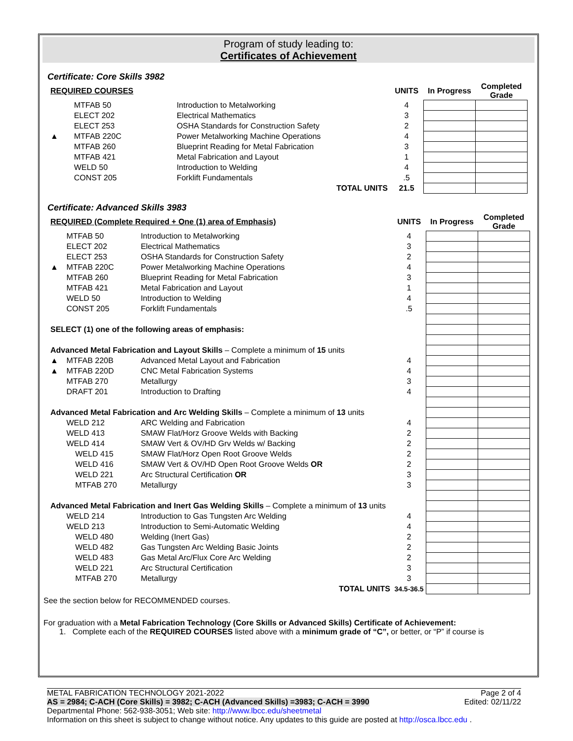Program of study leading to:
Certificates of Achievement
Certificate: Core Skills 3982
| REQUIRED COURSES | | | UNITS | In Progress | Completed Grade |
| --- | --- | --- | --- | --- | --- |
| | MTFAB 50 | Introduction to Metalworking | 4 | | |
| | ELECT 202 | Electrical Mathematics | 3 | | |
| | ELECT 253 | OSHA Standards for Construction Safety | 2 | | |
| ▲ | MTFAB 220C | Power Metalworking Machine Operations | 4 | | |
| | MTFAB 260 | Blueprint Reading for Metal Fabrication | 3 | | |
| | MTFAB 421 | Metal Fabrication and Layout | 1 | | |
| | WELD 50 | Introduction to Welding | 4 | | |
| | CONST 205 | Forklift Fundamentals | .5 | | |
| | | TOTAL UNITS | 21.5 | | |
Certificate: Advanced Skills 3983
| REQUIRED (Complete Required + One (1) area of Emphasis) | | | UNITS | In Progress | Completed Grade |
| --- | --- | --- | --- | --- | --- |
| | MTFAB 50 | Introduction to Metalworking | 4 | | |
| | ELECT 202 | Electrical Mathematics | 3 | | |
| | ELECT 253 | OSHA Standards for Construction Safety | 2 | | |
| ▲ | MTFAB 220C | Power Metalworking Machine Operations | 4 | | |
| | MTFAB 260 | Blueprint Reading for Metal Fabrication | 3 | | |
| | MTFAB 421 | Metal Fabrication and Layout | 1 | | |
| | WELD 50 | Introduction to Welding | 4 | | |
| | CONST 205 | Forklift Fundamentals | .5 | | |
| SELECT (1) one of the following areas of emphasis: | | | | | |
| Advanced Metal Fabrication and Layout Skills – Complete a minimum of 15 units | | | | | |
| ▲ | MTFAB 220B | Advanced Metal Layout and Fabrication | 4 | | |
| ▲ | MTFAB 220D | CNC Metal Fabrication Systems | 4 | | |
| | MTFAB 270 | Metallurgy | 3 | | |
| | DRAFT 201 | Introduction to Drafting | 4 | | |
| Advanced Metal Fabrication and Arc Welding Skills – Complete a minimum of 13 units | | | | | |
| | WELD 212 | ARC Welding and Fabrication | 4 | | |
| | WELD 413 | SMAW Flat/Horz Groove Welds with Backing | 2 | | |
| | WELD 414 | SMAW Vert & OV/HD Grv Welds w/ Backing | 2 | | |
| | WELD 415 | SMAW Flat/Horz Open Root Groove Welds | 2 | | |
| | WELD 416 | SMAW Vert & OV/HD Open Root Groove Welds OR | 2 | | |
| | WELD 221 | Arc Structural Certification OR | 3 | | |
| | MTFAB 270 | Metallurgy | 3 | | |
| Advanced Metal Fabrication and Inert Gas Welding Skills – Complete a minimum of 13 units | | | | | |
| | WELD 214 | Introduction to Gas Tungsten Arc Welding | 4 | | |
| | WELD 213 | Introduction to Semi-Automatic Welding | 4 | | |
| | WELD 480 | Welding (Inert Gas) | 2 | | |
| | WELD 482 | Gas Tungsten Arc Welding Basic Joints | 2 | | |
| | WELD 483 | Gas Metal Arc/Flux Core Arc Welding | 2 | | |
| | WELD 221 | Arc Structural Certification | 3 | | |
| | MTFAB 270 | Metallurgy | 3 | | |
| | | TOTAL UNITS | 34.5-36.5 | | |
See the section below for RECOMMENDED courses.
For graduation with a Metal Fabrication Technology (Core Skills or Advanced Skills) Certificate of Achievement:
1. Complete each of the REQUIRED COURSES listed above with a minimum grade of “C”, or better, or “P” if course is
METAL FABRICATION TECHNOLOGY 2021-2022 Page 2 of 4
AS = 2984; C-ACH (Core Skills) = 3982; C-ACH (Advanced Skills) =3983; C-ACH = 3990 Edited: 02/11/22
Departmental Phone: 562-938-3051; Web site: http://www.lbcc.edu/sheetmetal
Information on this sheet is subject to change without notice. Any updates to this guide are posted at http://osca.lbcc.edu .